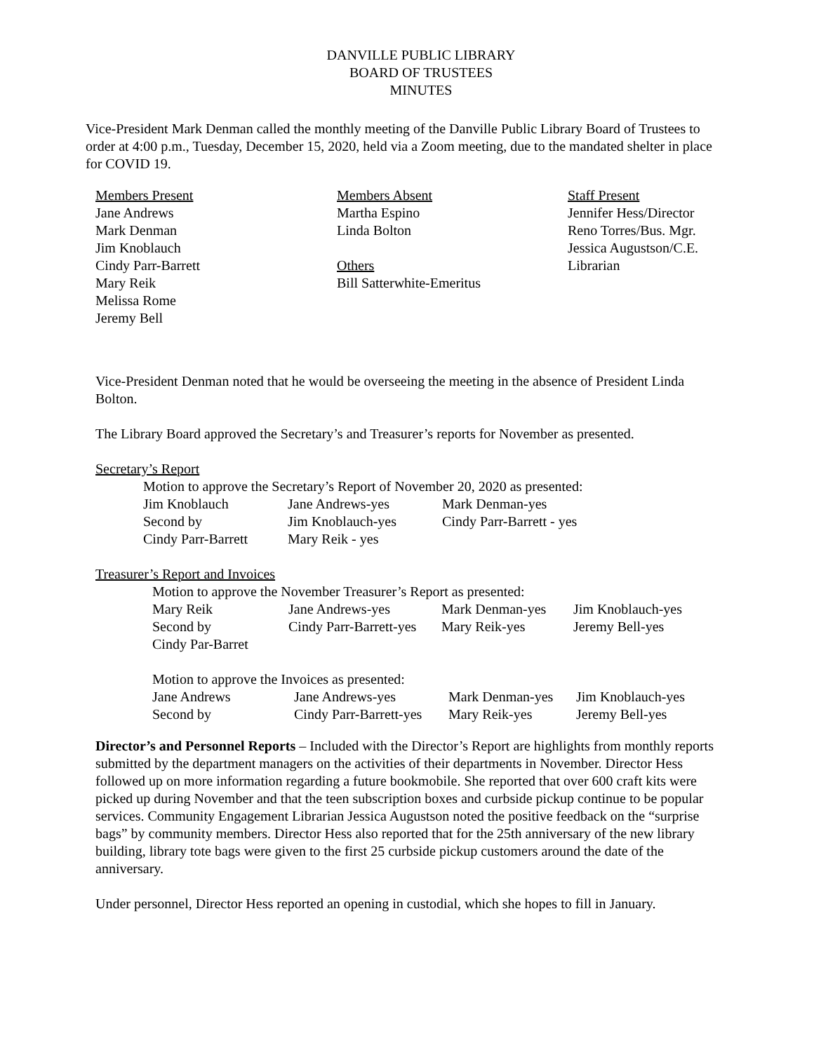DANVILLE PUBLIC LIBRARY
BOARD OF TRUSTEES
MINUTES
Vice-President Mark Denman called the monthly meeting of the Danville Public Library Board of Trustees to order at 4:00 p.m., Tuesday, December 15, 2020, held via a Zoom meeting, due to the mandated shelter in place for COVID 19.
| Members Present Jane Andrews Mark Denman Jim Knoblauch Cindy Parr-Barrett Mary Reik Melissa Rome Jeremy Bell | Members Absent Martha Espino Linda Bolton Others Bill Satterwhite-Emeritus | Staff Present Jennifer Hess/Director Reno Torres/Bus. Mgr. Jessica Augustson/C.E. Librarian |
Vice-President Denman noted that he would be overseeing the meeting in the absence of President Linda Bolton.
The Library Board approved the Secretary’s and Treasurer’s reports for November as presented.
Secretary’s Report
Motion to approve the Secretary’s Report of November 20, 2020 as presented:
| Jim Knoblauch | Jane Andrews-yes | Mark Denman-yes |
| Second by | Jim Knoblauch-yes | Cindy Parr-Barrett - yes |
| Cindy Parr-Barrett | Mary Reik - yes | |
Treasurer’s Report and Invoices
Motion to approve the November Treasurer’s Report as presented:
| Mary Reik | Jane Andrews-yes | Mark Denman-yes | Jim Knoblauch-yes |
| Second by | Cindy Parr-Barrett-yes | Mary Reik-yes | Jeremy Bell-yes |
| Cindy Par-Barret | | | |
Motion to approve the Invoices as presented:
| Jane Andrews | Jane Andrews-yes | Mark Denman-yes | Jim Knoblauch-yes |
| Second by | Cindy Parr-Barrett-yes | Mary Reik-yes | Jeremy Bell-yes |
Director’s and Personnel Reports – Included with the Director’s Report are highlights from monthly reports submitted by the department managers on the activities of their departments in November. Director Hess followed up on more information regarding a future bookmobile. She reported that over 600 craft kits were picked up during November and that the teen subscription boxes and curbside pickup continue to be popular services. Community Engagement Librarian Jessica Augustson noted the positive feedback on the “surprise bags” by community members. Director Hess also reported that for the 25th anniversary of the new library building, library tote bags were given to the first 25 curbside pickup customers around the date of the anniversary.
Under personnel, Director Hess reported an opening in custodial, which she hopes to fill in January.